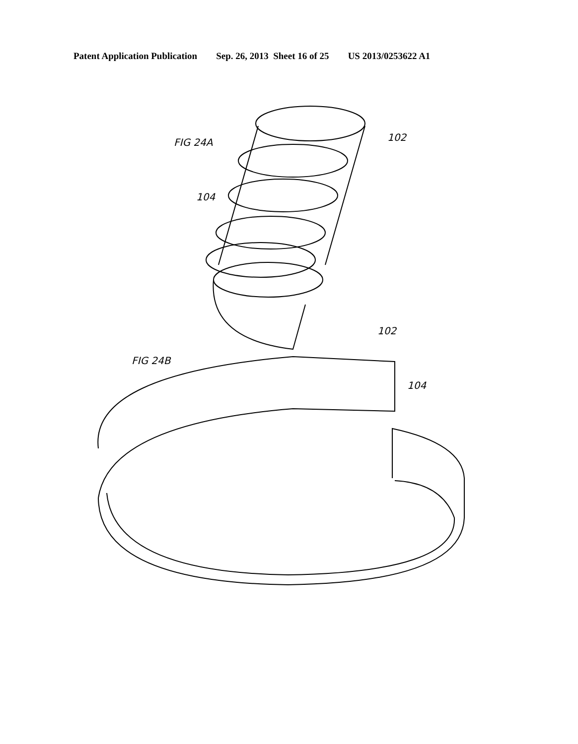Patent Application Publication Sep. 26, 2013 Sheet 16 of 25 US 2013/0253622 A1
FIG 24A
102
104
102
FIG 24B
104